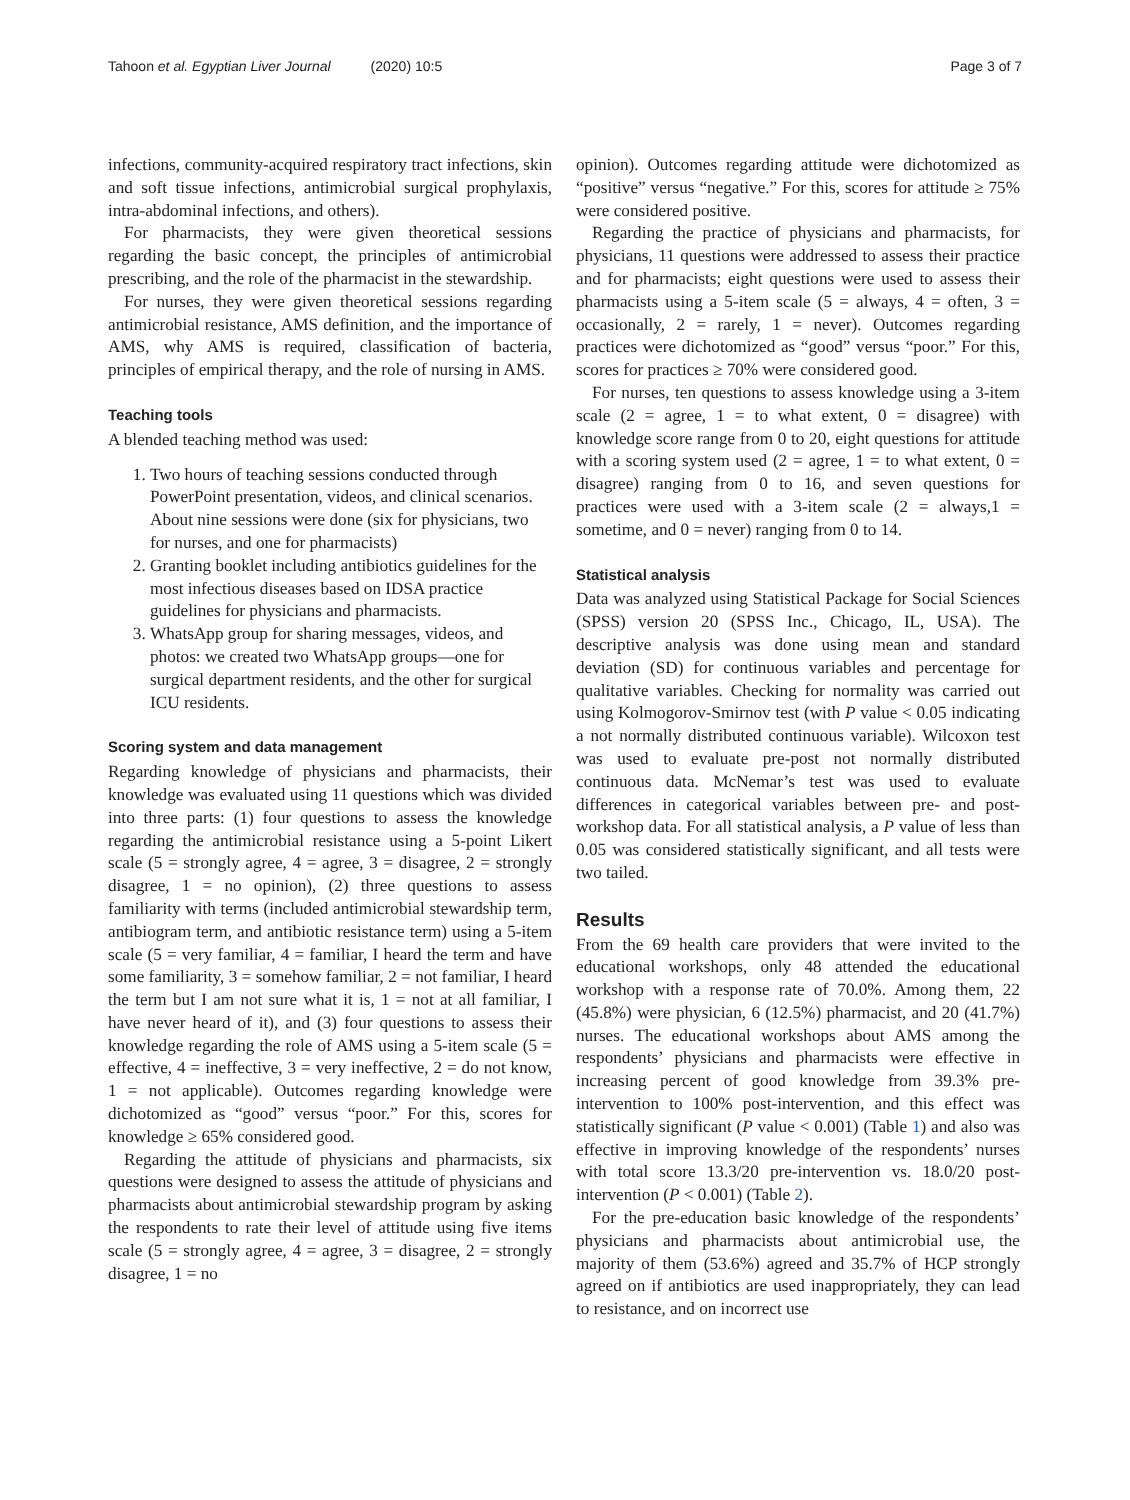Tahoon et al. Egyptian Liver Journal (2020) 10:5
Page 3 of 7
infections, community-acquired respiratory tract infections, skin and soft tissue infections, antimicrobial surgical prophylaxis, intra-abdominal infections, and others).
For pharmacists, they were given theoretical sessions regarding the basic concept, the principles of antimicrobial prescribing, and the role of the pharmacist in the stewardship.
For nurses, they were given theoretical sessions regarding antimicrobial resistance, AMS definition, and the importance of AMS, why AMS is required, classification of bacteria, principles of empirical therapy, and the role of nursing in AMS.
Teaching tools
A blended teaching method was used:
1. Two hours of teaching sessions conducted through PowerPoint presentation, videos, and clinical scenarios. About nine sessions were done (six for physicians, two for nurses, and one for pharmacists)
2. Granting booklet including antibiotics guidelines for the most infectious diseases based on IDSA practice guidelines for physicians and pharmacists.
3. WhatsApp group for sharing messages, videos, and photos: we created two WhatsApp groups—one for surgical department residents, and the other for surgical ICU residents.
Scoring system and data management
Regarding knowledge of physicians and pharmacists, their knowledge was evaluated using 11 questions which was divided into three parts: (1) four questions to assess the knowledge regarding the antimicrobial resistance using a 5-point Likert scale (5 = strongly agree, 4 = agree, 3 = disagree, 2 = strongly disagree, 1 = no opinion), (2) three questions to assess familiarity with terms (included antimicrobial stewardship term, antibiogram term, and antibiotic resistance term) using a 5-item scale (5 = very familiar, 4 = familiar, I heard the term and have some familiarity, 3 = somehow familiar, 2 = not familiar, I heard the term but I am not sure what it is, 1 = not at all familiar, I have never heard of it), and (3) four questions to assess their knowledge regarding the role of AMS using a 5-item scale (5 = effective, 4 = ineffective, 3 = very ineffective, 2 = do not know, 1 = not applicable). Outcomes regarding knowledge were dichotomized as “good” versus “poor.” For this, scores for knowledge ≥ 65% considered good.
Regarding the attitude of physicians and pharmacists, six questions were designed to assess the attitude of physicians and pharmacists about antimicrobial stewardship program by asking the respondents to rate their level of attitude using five items scale (5 = strongly agree, 4 = agree, 3 = disagree, 2 = strongly disagree, 1 = no
opinion). Outcomes regarding attitude were dichotomized as “positive” versus “negative.” For this, scores for attitude ≥ 75% were considered positive.
Regarding the practice of physicians and pharmacists, for physicians, 11 questions were addressed to assess their practice and for pharmacists; eight questions were used to assess their pharmacists using a 5-item scale (5 = always, 4 = often, 3 = occasionally, 2 = rarely, 1 = never). Outcomes regarding practices were dichotomized as “good” versus “poor.” For this, scores for practices ≥ 70% were considered good.
For nurses, ten questions to assess knowledge using a 3-item scale (2 = agree, 1 = to what extent, 0 = disagree) with knowledge score range from 0 to 20, eight questions for attitude with a scoring system used (2 = agree, 1 = to what extent, 0 = disagree) ranging from 0 to 16, and seven questions for practices were used with a 3-item scale (2 = always,1 = sometime, and 0 = never) ranging from 0 to 14.
Statistical analysis
Data was analyzed using Statistical Package for Social Sciences (SPSS) version 20 (SPSS Inc., Chicago, IL, USA). The descriptive analysis was done using mean and standard deviation (SD) for continuous variables and percentage for qualitative variables. Checking for normality was carried out using Kolmogorov-Smirnov test (with P value < 0.05 indicating a not normally distributed continuous variable). Wilcoxon test was used to evaluate pre-post not normally distributed continuous data. McNemar’s test was used to evaluate differences in categorical variables between pre- and post-workshop data. For all statistical analysis, a P value of less than 0.05 was considered statistically significant, and all tests were two tailed.
Results
From the 69 health care providers that were invited to the educational workshops, only 48 attended the educational workshop with a response rate of 70.0%. Among them, 22 (45.8%) were physician, 6 (12.5%) pharmacist, and 20 (41.7%) nurses. The educational workshops about AMS among the respondents’ physicians and pharmacists were effective in increasing percent of good knowledge from 39.3% pre-intervention to 100% post-intervention, and this effect was statistically significant (P value < 0.001) (Table 1) and also was effective in improving knowledge of the respondents’ nurses with total score 13.3/20 pre-intervention vs. 18.0/20 post-intervention (P < 0.001) (Table 2).
For the pre-education basic knowledge of the respondents’ physicians and pharmacists about antimicrobial use, the majority of them (53.6%) agreed and 35.7% of HCP strongly agreed on if antibiotics are used inappropriately, they can lead to resistance, and on incorrect use